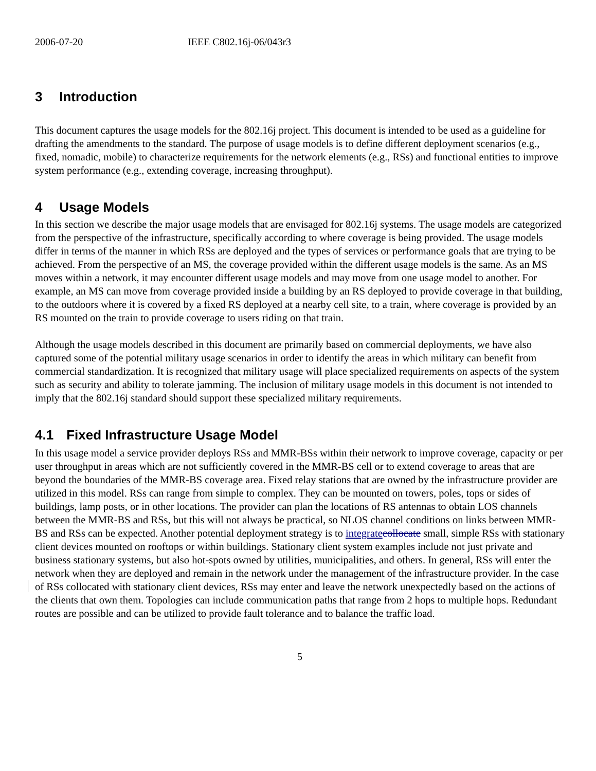2006-07-20 IEEE C802.16j-06/043r3
3 Introduction
This document captures the usage models for the 802.16j project. This document is intended to be used as a guideline for drafting the amendments to the standard. The purpose of usage models is to define different deployment scenarios (e.g., fixed, nomadic, mobile) to characterize requirements for the network elements (e.g., RSs) and functional entities to improve system performance (e.g., extending coverage, increasing throughput).
4 Usage Models
In this section we describe the major usage models that are envisaged for 802.16j systems. The usage models are categorized from the perspective of the infrastructure, specifically according to where coverage is being provided. The usage models differ in terms of the manner in which RSs are deployed and the types of services or performance goals that are trying to be achieved. From the perspective of an MS, the coverage provided within the different usage models is the same. As an MS moves within a network, it may encounter different usage models and may move from one usage model to another. For example, an MS can move from coverage provided inside a building by an RS deployed to provide coverage in that building, to the outdoors where it is covered by a fixed RS deployed at a nearby cell site, to a train, where coverage is provided by an RS mounted on the train to provide coverage to users riding on that train.
Although the usage models described in this document are primarily based on commercial deployments, we have also captured some of the potential military usage scenarios in order to identify the areas in which military can benefit from commercial standardization. It is recognized that military usage will place specialized requirements on aspects of the system such as security and ability to tolerate jamming. The inclusion of military usage models in this document is not intended to imply that the 802.16j standard should support these specialized military requirements.
4.1 Fixed Infrastructure Usage Model
In this usage model a service provider deploys RSs and MMR-BSs within their network to improve coverage, capacity or per user throughput in areas which are not sufficiently covered in the MMR-BS cell or to extend coverage to areas that are beyond the boundaries of the MMR-BS coverage area. Fixed relay stations that are owned by the infrastructure provider are utilized in this model. RSs can range from simple to complex. They can be mounted on towers, poles, tops or sides of buildings, lamp posts, or in other locations. The provider can plan the locations of RS antennas to obtain LOS channels between the MMR-BS and RSs, but this will not always be practical, so NLOS channel conditions on links between MMR-BS and RSs can be expected. Another potential deployment strategy is to integrate collocate small, simple RSs with stationary client devices mounted on rooftops or within buildings. Stationary client system examples include not just private and business stationary systems, but also hot-spots owned by utilities, municipalities, and others. In general, RSs will enter the network when they are deployed and remain in the network under the management of the infrastructure provider. In the case of RSs collocated with stationary client devices, RSs may enter and leave the network unexpectedly based on the actions of the clients that own them. Topologies can include communication paths that range from 2 hops to multiple hops. Redundant routes are possible and can be utilized to provide fault tolerance and to balance the traffic load.
5